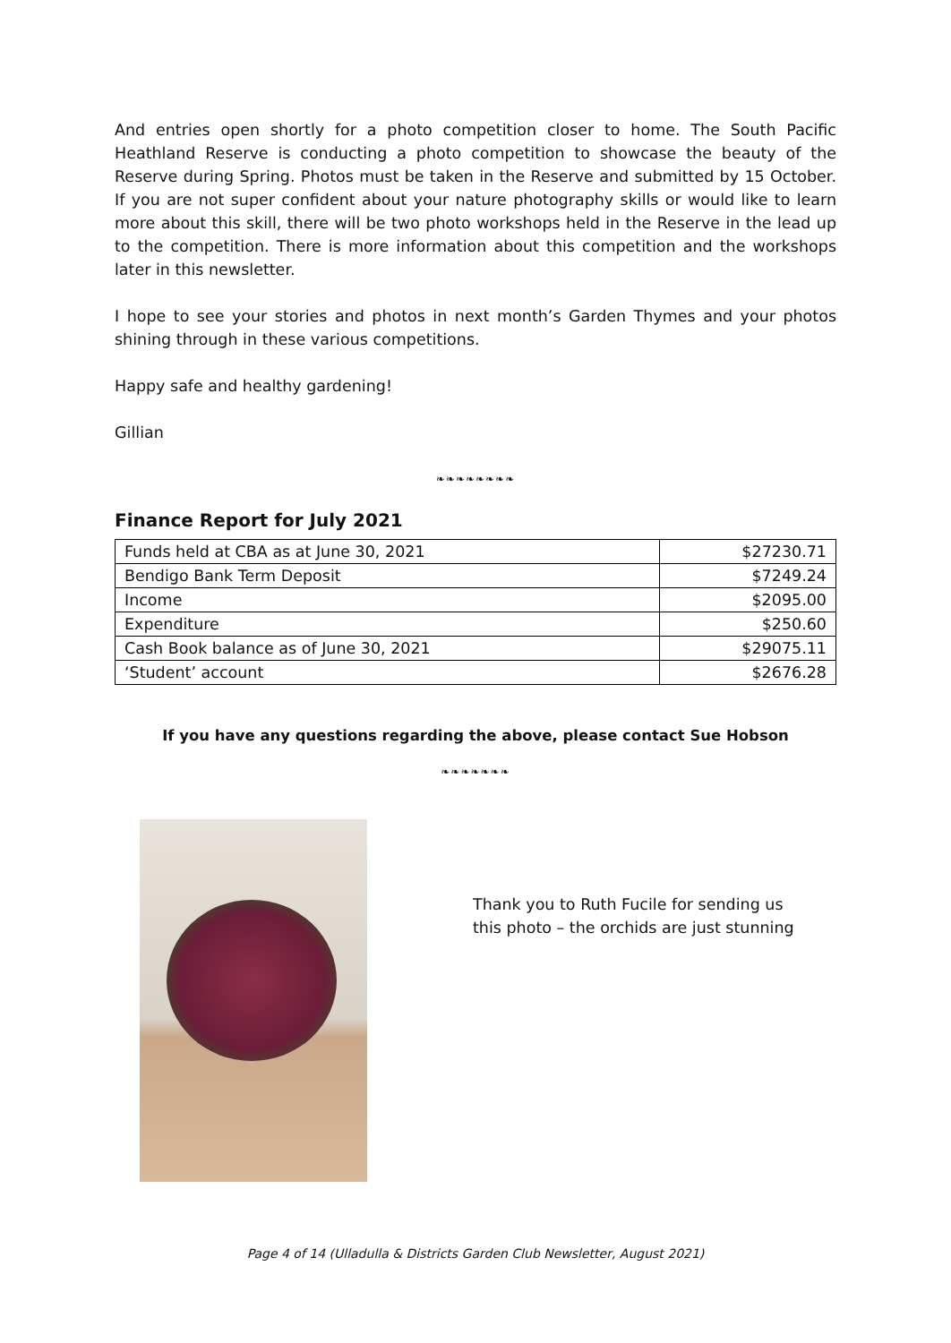And entries open shortly for a photo competition closer to home. The South Pacific Heathland Reserve is conducting a photo competition to showcase the beauty of the Reserve during Spring. Photos must be taken in the Reserve and submitted by 15 October. If you are not super confident about your nature photography skills or would like to learn more about this skill, there will be two photo workshops held in the Reserve in the lead up to the competition. There is more information about this competition and the workshops later in this newsletter.
I hope to see your stories and photos in next month’s Garden Thymes and your photos shining through in these various competitions.
Happy safe and healthy gardening!
Gillian
❧❧❧❧❧❧❧❧
Finance Report for July 2021
| Funds held at CBA as at June 30, 2021 | $27230.71 |
| Bendigo Bank Term Deposit | $7249.24 |
| Income | $2095.00 |
| Expenditure | $250.60 |
| Cash Book balance as of June 30, 2021 | $29075.11 |
| ‘Student’ account | $2676.28 |
If you have any questions regarding the above, please contact Sue Hobson
❧❧❧❧❧❧❧
Thank you to Ruth Fucile for sending us this photo – the orchids are just stunning
Page 4 of 14 (Ulladulla & Districts Garden Club Newsletter, August 2021)